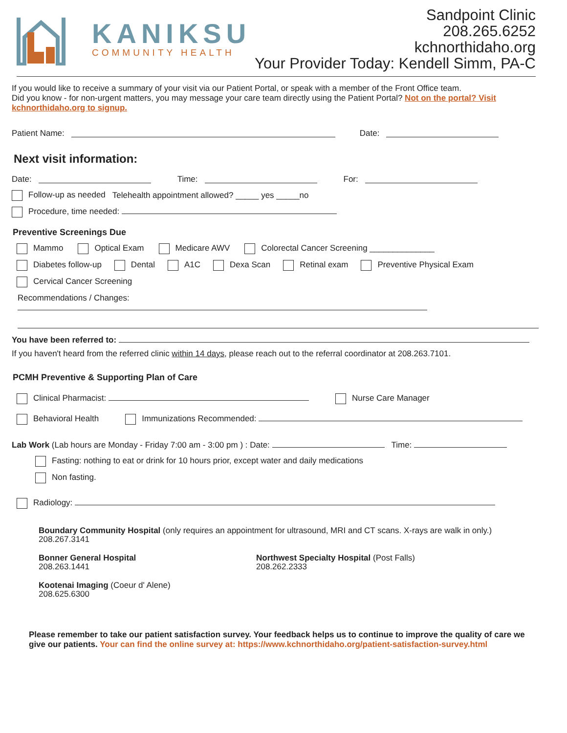KANIKSU
COMMUNITY HEALTH
Sandpoint Clinic
208.265.6252
kchnorthidaho.org
Your Provider Today: Kendell Simm, PA-C
If you would like to receive a summary of your visit via our Patient Portal, or speak with a member of the Front Office team.
Did you know - for non-urgent matters, you may message your care team directly using the Patient Portal? Not on the portal? Visit kchnorthidaho.org to signup.
Patient Name: Date:
Next visit information:
Date: Time: For:
Follow-up as needed Telehealth appointment allowed? _____ yes _____no
Procedure, time needed:
Preventive Screenings Due
Mammo Optical Exam Medicare AWV Colorectal Cancer Screening ______________
Diabetes follow-up Dental A1C Dexa Scan Retinal exam Preventive Physical Exam
Cervical Cancer Screening
Recommendations / Changes:
You have been referred to:
If you haven't heard from the referred clinic within 14 days, please reach out to the referral coordinator at 208.263.7101.
PCMH Preventive & Supporting Plan of Care
Clinical Pharmacist: Nurse Care Manager
Behavioral Health Immunizations Recommended:
Lab Work (Lab hours are Monday - Friday 7:00 am - 3:00 pm ) : Date: Time:
Fasting: nothing to eat or drink for 10 hours prior, except water and daily medications
Non fasting.
Radiology:
Boundary Community Hospital (only requires an appointment for ultrasound, MRI and CT scans. X-rays are walk in only.)
208.267.3141
Bonner General Hospital
208.263.1441
Northwest Specialty Hospital (Post Falls)
208.262.2333
Kootenai Imaging (Coeur d' Alene)
208.625.6300
Please remember to take our patient satisfaction survey. Your feedback helps us to continue to improve the quality of care we give our patients. Your can find the online survey at: https://www.kchnorthidaho.org/patient-satisfaction-survey.html